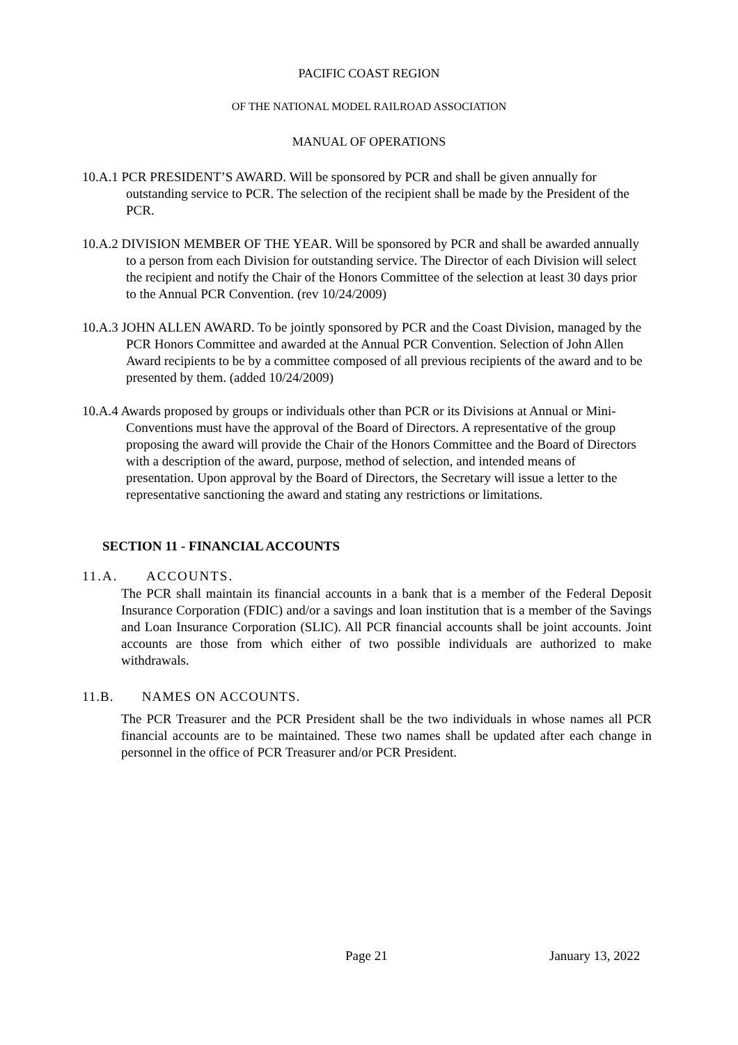PACIFIC COAST REGION
OF THE NATIONAL MODEL RAILROAD ASSOCIATION
MANUAL OF OPERATIONS
10.A.1 PCR PRESIDENT’S AWARD. Will be sponsored by PCR and shall be given annually for outstanding service to PCR. The selection of the recipient shall be made by the President of the PCR.
10.A.2 DIVISION MEMBER OF THE YEAR. Will be sponsored by PCR and shall be awarded annually to a person from each Division for outstanding service. The Director of each Division will select the recipient and notify the Chair of the Honors Committee of the selection at least 30 days prior to the Annual PCR Convention. (rev 10/24/2009)
10.A.3 JOHN ALLEN AWARD. To be jointly sponsored by PCR and the Coast Division, managed by the PCR Honors Committee and awarded at the Annual PCR Convention. Selection of John Allen Award recipients to be by a committee composed of all previous recipients of the award and to be presented by them. (added 10/24/2009)
10.A.4 Awards proposed by groups or individuals other than PCR or its Divisions at Annual or Mini-Conventions must have the approval of the Board of Directors. A representative of the group proposing the award will provide the Chair of the Honors Committee and the Board of Directors with a description of the award, purpose, method of selection, and intended means of presentation. Upon approval by the Board of Directors, the Secretary will issue a letter to the representative sanctioning the award and stating any restrictions or limitations.
SECTION 11 - FINANCIAL ACCOUNTS
11.A. ACCOUNTS.
The PCR shall maintain its financial accounts in a bank that is a member of the Federal Deposit Insurance Corporation (FDIC) and/or a savings and loan institution that is a member of the Savings and Loan Insurance Corporation (SLIC). All PCR financial accounts shall be joint accounts. Joint accounts are those from which either of two possible individuals are authorized to make withdrawals.
11.B. NAMES ON ACCOUNTS.
The PCR Treasurer and the PCR President shall be the two individuals in whose names all PCR financial accounts are to be maintained. These two names shall be updated after each change in personnel in the office of PCR Treasurer and/or PCR President.
Page 21 January 13, 2022